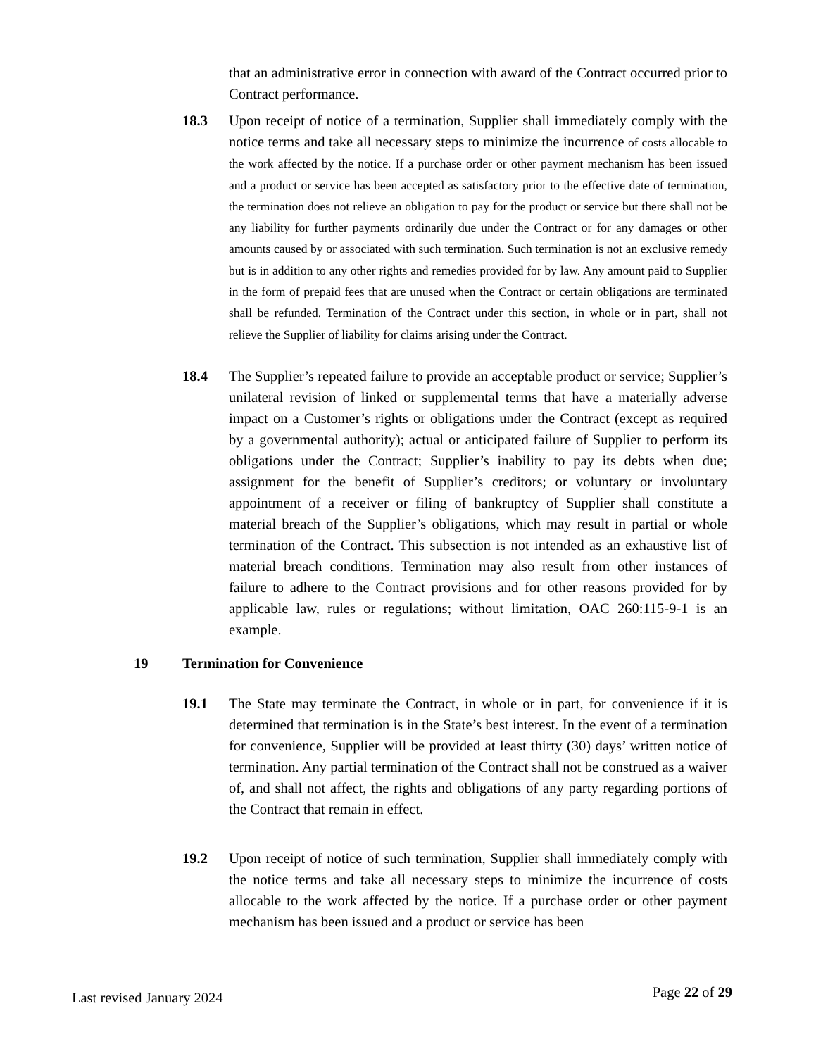that an administrative error in connection with award of the Contract occurred prior to Contract performance.
18.3 Upon receipt of notice of a termination, Supplier shall immediately comply with the notice terms and take all necessary steps to minimize the incurrence of costs allocable to the work affected by the notice. If a purchase order or other payment mechanism has been issued and a product or service has been accepted as satisfactory prior to the effective date of termination, the termination does not relieve an obligation to pay for the product or service but there shall not be any liability for further payments ordinarily due under the Contract or for any damages or other amounts caused by or associated with such termination. Such termination is not an exclusive remedy but is in addition to any other rights and remedies provided for by law. Any amount paid to Supplier in the form of prepaid fees that are unused when the Contract or certain obligations are terminated shall be refunded. Termination of the Contract under this section, in whole or in part, shall not relieve the Supplier of liability for claims arising under the Contract.
18.4 The Supplier’s repeated failure to provide an acceptable product or service; Supplier’s unilateral revision of linked or supplemental terms that have a materially adverse impact on a Customer’s rights or obligations under the Contract (except as required by a governmental authority); actual or anticipated failure of Supplier to perform its obligations under the Contract; Supplier’s inability to pay its debts when due; assignment for the benefit of Supplier’s creditors; or voluntary or involuntary appointment of a receiver or filing of bankruptcy of Supplier shall constitute a material breach of the Supplier’s obligations, which may result in partial or whole termination of the Contract. This subsection is not intended as an exhaustive list of material breach conditions. Termination may also result from other instances of failure to adhere to the Contract provisions and for other reasons provided for by applicable law, rules or regulations; without limitation, OAC 260:115-9-1 is an example.
19 Termination for Convenience
19.1 The State may terminate the Contract, in whole or in part, for convenience if it is determined that termination is in the State’s best interest. In the event of a termination for convenience, Supplier will be provided at least thirty (30) days’ written notice of termination. Any partial termination of the Contract shall not be construed as a waiver of, and shall not affect, the rights and obligations of any party regarding portions of the Contract that remain in effect.
19.2 Upon receipt of notice of such termination, Supplier shall immediately comply with the notice terms and take all necessary steps to minimize the incurrence of costs allocable to the work affected by the notice. If a purchase order or other payment mechanism has been issued and a product or service has been
Last revised January 2024 Page 22 of 29